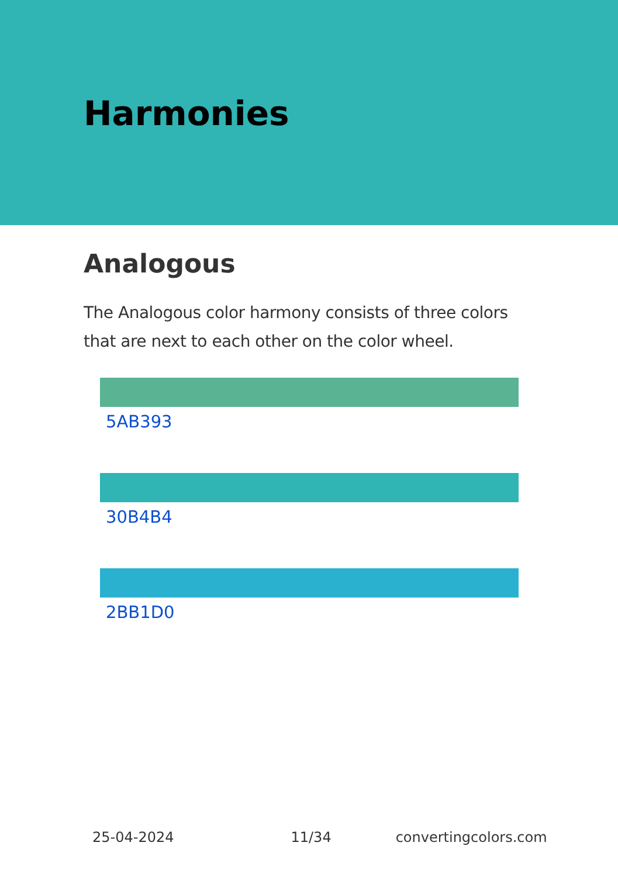Harmonies
Analogous
The Analogous color harmony consists of three colors that are next to each other on the color wheel.
5AB393
30B4B4
2BB1D0
25-04-2024 11/34 convertingcolors.com